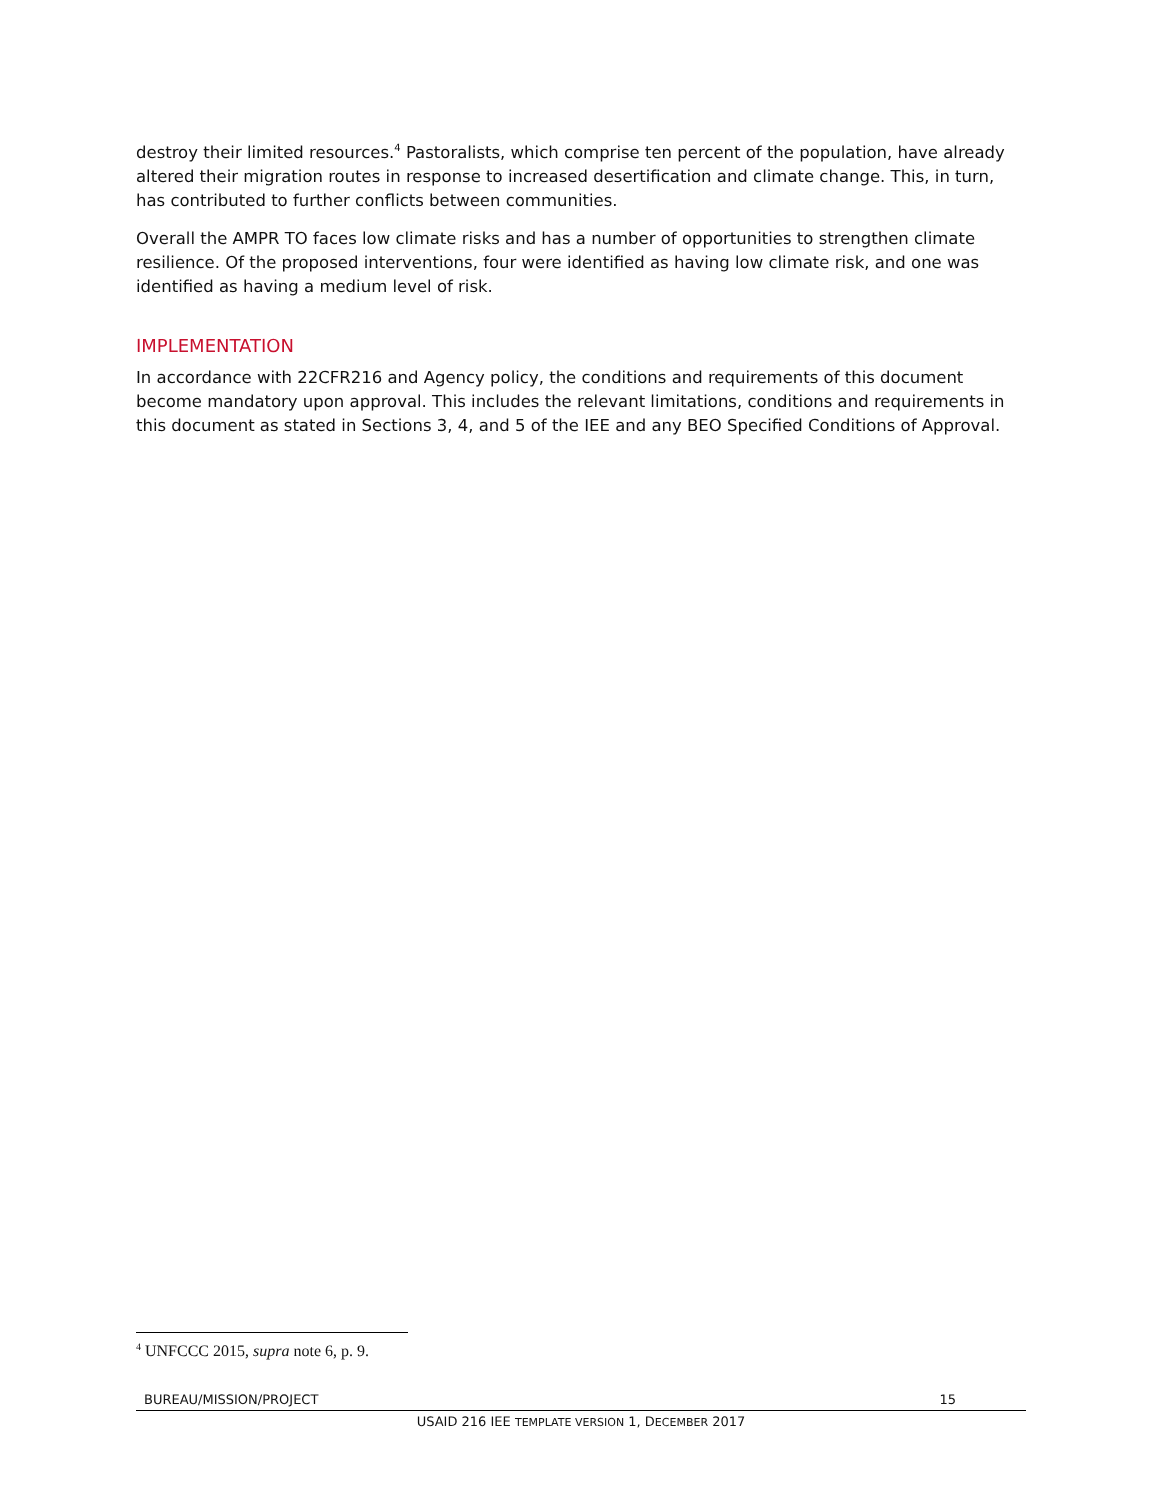destroy their limited resources.<sup>4</sup> Pastoralists, which comprise ten percent of the population, have already altered their migration routes in response to increased desertification and climate change. This, in turn, has contributed to further conflicts between communities.
Overall the AMPR TO faces low climate risks and has a number of opportunities to strengthen climate resilience. Of the proposed interventions, four were identified as having low climate risk, and one was identified as having a medium level of risk.
IMPLEMENTATION
In accordance with 22CFR216 and Agency policy, the conditions and requirements of this document become mandatory upon approval. This includes the relevant limitations, conditions and requirements in this document as stated in Sections 3, 4, and 5 of the IEE and any BEO Specified Conditions of Approval.
<sup>4</sup> UNFCCC 2015, supra note 6, p. 9.
BUREAU/MISSION/PROJECT 15
USAID 216 IEE TEMPLATE VERSION 1, DECEMBER 2017